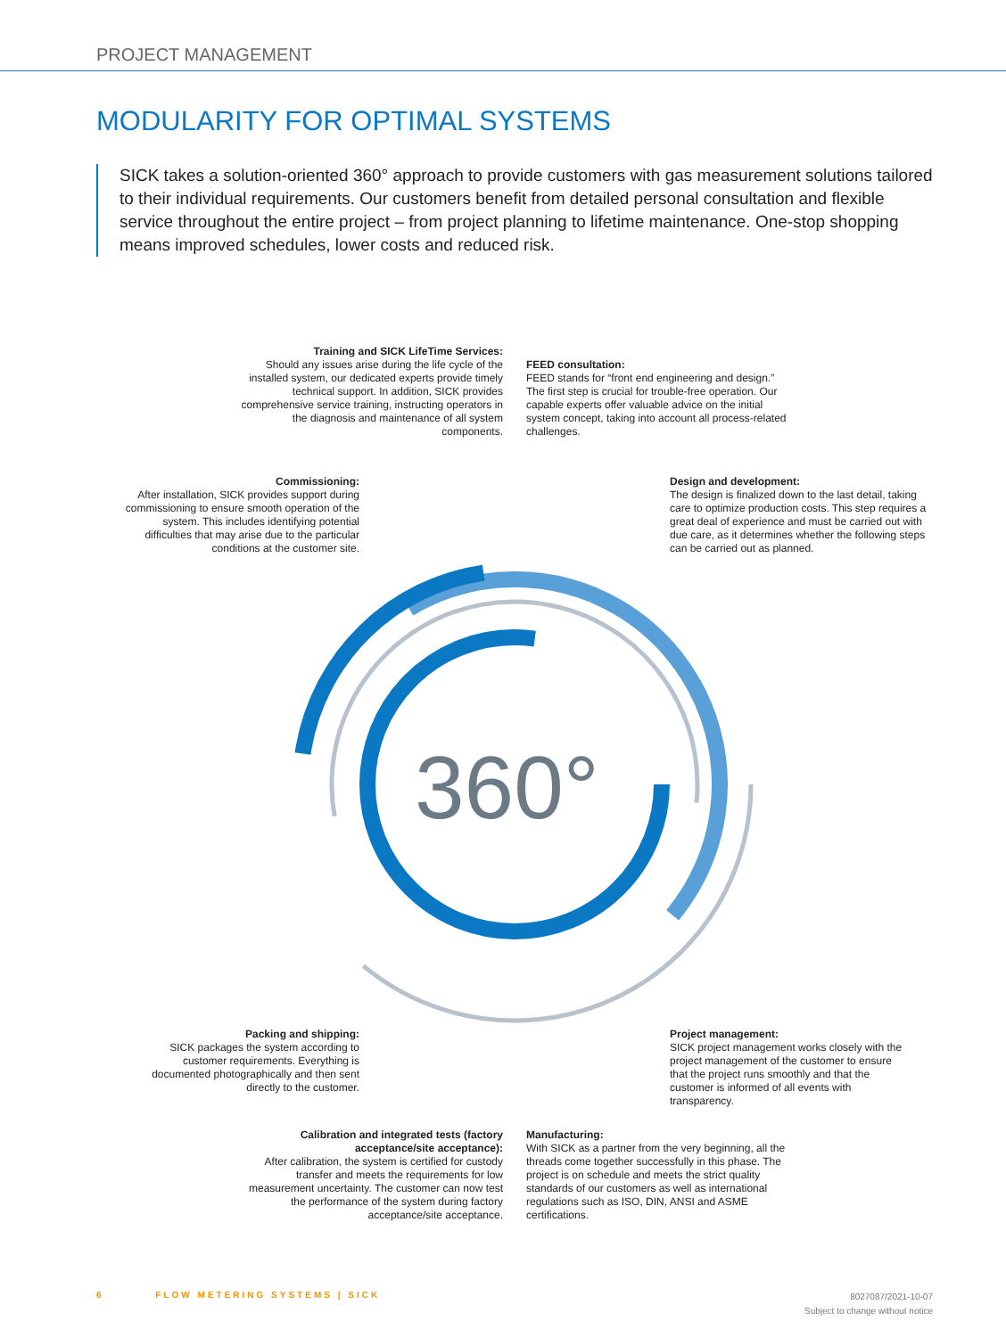360°
PROJECT MANAGEMENT
MODULARITY FOR OPTIMAL SYSTEMS
SICK takes a solution-oriented 360° approach to provide customers with gas measurement solutions tailored to their individual requirements. Our customers benefit from detailed personal consultation and flexible service throughout the entire project – from project planning to lifetime maintenance. One-stop shopping means improved schedules, lower costs and reduced risk.
Training and SICK LifeTime Services:
Should any issues arise during the life cycle of the installed system, our dedicated experts provide timely technical support. In addition, SICK provides comprehensive service training, instructing operators in the diagnosis and maintenance of all system components.
FEED consultation:
FEED stands for “front end engineering and design.” The first step is crucial for trouble-free operation. Our capable experts offer valuable advice on the initial system concept, taking into account all process-related challenges.
Commissioning:
After installation, SICK provides support during commissioning to ensure smooth operation of the system. This includes identifying potential difficulties that may arise due to the particular conditions at the customer site.
Design and development:
The design is finalized down to the last detail, taking care to optimize production costs. This step requires a great deal of experience and must be carried out with due care, as it determines whether the following steps can be carried out as planned.
Packing and shipping:
SICK packages the system according to customer requirements. Everything is documented photographically and then sent directly to the customer.
Project management:
SICK project management works closely with the project management of the customer to ensure that the project runs smoothly and that the customer is informed of all events with transparency.
Calibration and integrated tests (factory acceptance/site acceptance):
After calibration, the system is certified for custody transfer and meets the requirements for low measurement uncertainty. The customer can now test the performance of the system during factory acceptance/site acceptance.
Manufacturing:
With SICK as a partner from the very beginning, all the threads come together successfully in this phase. The project is on schedule and meets the strict quality standards of our customers as well as international regulations such as ISO, DIN, ANSI and ASME certifications.
6 FLOW METERING SYSTEMS | SICK
8027087/2021-10-07
Subject to change without notice